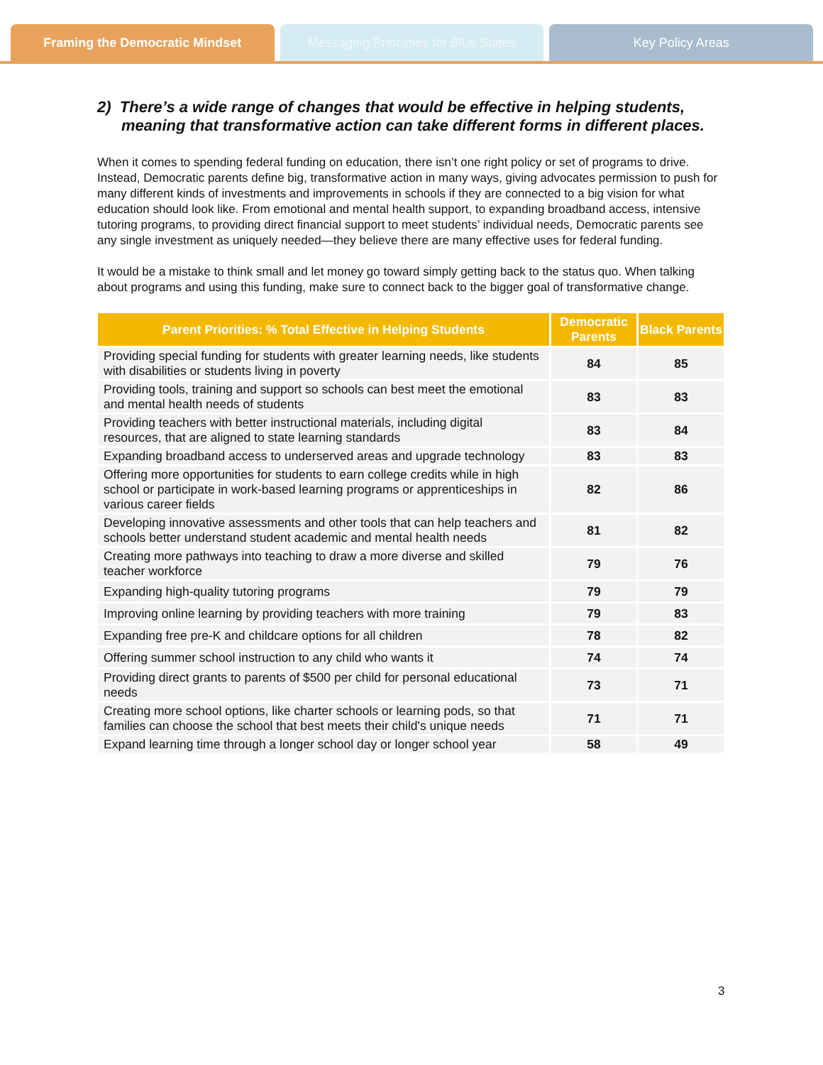Framing the Democratic Mindset Messaging Principles for Blue States
Key Policy Areas
2) There’s a wide range of changes that would be effective in helping students, meaning that transformative action can take different forms in different places.
When it comes to spending federal funding on education, there isn’t one right policy or set of programs to drive. Instead, Democratic parents define big, transformative action in many ways, giving advocates permission to push for many different kinds of investments and improvements in schools if they are connected to a big vision for what education should look like. From emotional and mental health support, to expanding broadband access, intensive tutoring programs, to providing direct financial support to meet students’ individual needs, Democratic parents see any single investment as uniquely needed—they believe there are many effective uses for federal funding.
It would be a mistake to think small and let money go toward simply getting back to the status quo. When talking about programs and using this funding, make sure to connect back to the bigger goal of transformative change.
| Parent Priorities: % Total Effective in Helping Students | Democratic Parents | Black Parents |
| --- | --- | --- |
| Providing special funding for students with greater learning needs, like students with disabilities or students living in poverty | 84 | 85 |
| Providing tools, training and support so schools can best meet the emotional and mental health needs of students | 83 | 83 |
| Providing teachers with better instructional materials, including digital resources, that are aligned to state learning standards | 83 | 84 |
| Expanding broadband access to underserved areas and upgrade technology | 83 | 83 |
| Offering more opportunities for students to earn college credits while in high school or participate in work-based learning programs or apprenticeships in various career fields | 82 | 86 |
| Developing innovative assessments and other tools that can help teachers and schools better understand student academic and mental health needs | 81 | 82 |
| Creating more pathways into teaching to draw a more diverse and skilled teacher workforce | 79 | 76 |
| Expanding high-quality tutoring programs | 79 | 79 |
| Improving online learning by providing teachers with more training | 79 | 83 |
| Expanding free pre-K and childcare options for all children | 78 | 82 |
| Offering summer school instruction to any child who wants it | 74 | 74 |
| Providing direct grants to parents of $500 per child for personal educational needs | 73 | 71 |
| Creating more school options, like charter schools or learning pods, so that families can choose the school that best meets their child's unique needs | 71 | 71 |
| Expand learning time through a longer school day or longer school year | 58 | 49 |
3